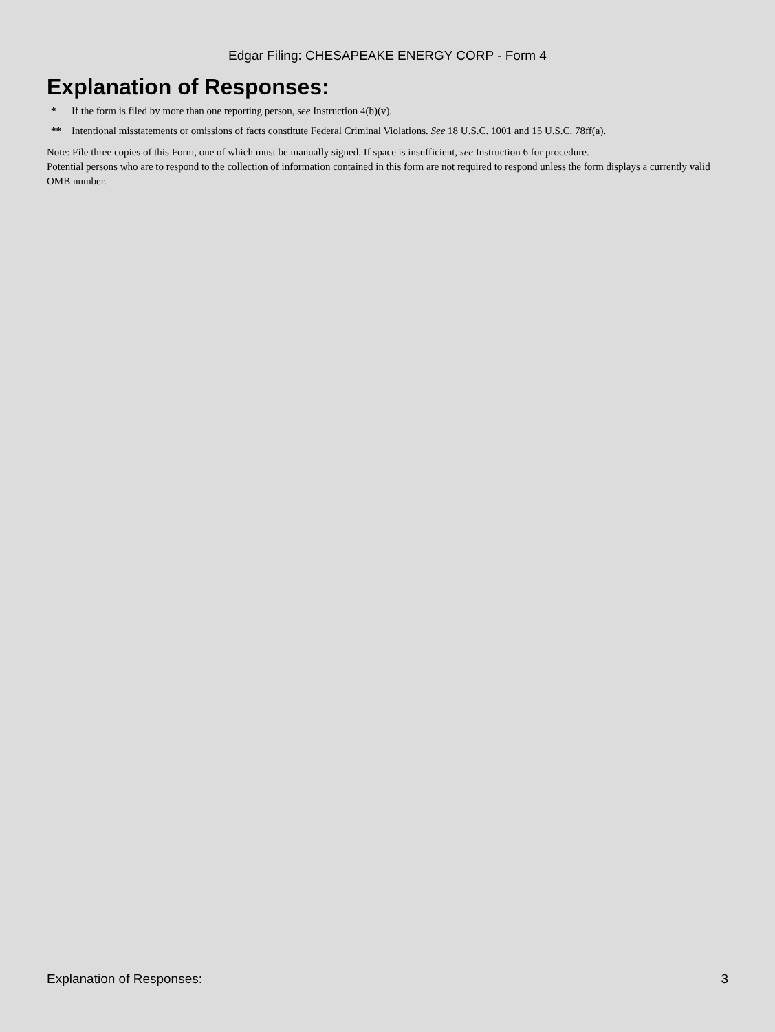Edgar Filing: CHESAPEAKE ENERGY CORP - Form 4
Explanation of Responses:
* If the form is filed by more than one reporting person, see Instruction 4(b)(v).
** Intentional misstatements or omissions of facts constitute Federal Criminal Violations. See 18 U.S.C. 1001 and 15 U.S.C. 78ff(a).
Note: File three copies of this Form, one of which must be manually signed. If space is insufficient, see Instruction 6 for procedure.
Potential persons who are to respond to the collection of information contained in this form are not required to respond unless the form displays a currently valid OMB number.
Explanation of Responses: 3